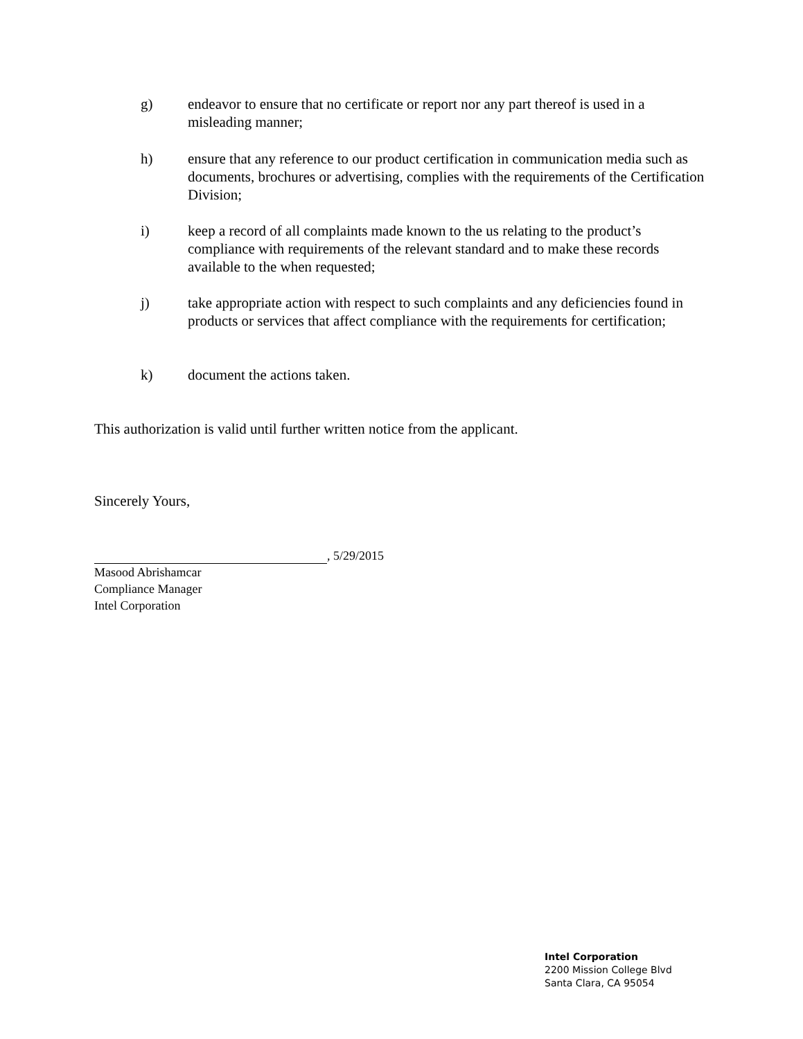g) endeavor to ensure that no certificate or report nor any part thereof is used in a misleading manner;
h) ensure that any reference to our product certification in communication media such as documents, brochures or advertising, complies with the requirements of the Certification Division;
i) keep a record of all complaints made known to the us relating to the product’s compliance with requirements of the relevant standard and to make these records available to the when requested;
j) take appropriate action with respect to such complaints and any deficiencies found in products or services that affect compliance with the requirements for certification;
k) document the actions taken.
This authorization is valid until further written notice from the applicant.
Sincerely Yours,
, 5/29/2015
Masood Abrishamcar
Compliance Manager
Intel Corporation
Intel Corporation
2200 Mission College Blvd
Santa Clara, CA 95054